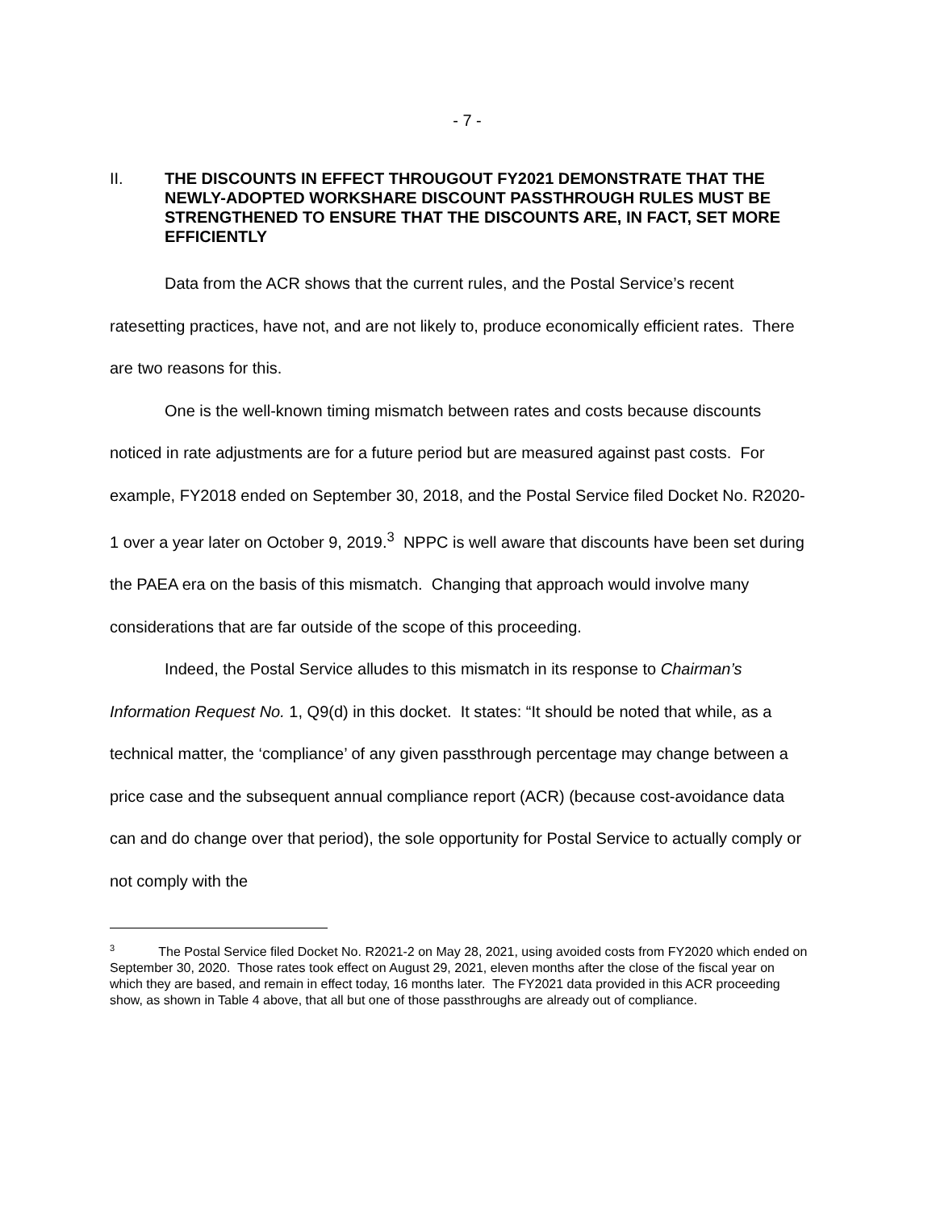- 7 -
II. THE DISCOUNTS IN EFFECT THROUGOUT FY2021 DEMONSTRATE THAT THE NEWLY-ADOPTED WORKSHARE DISCOUNT PASSTHROUGH RULES MUST BE STRENGTHENED TO ENSURE THAT THE DISCOUNTS ARE, IN FACT, SET MORE EFFICIENTLY
Data from the ACR shows that the current rules, and the Postal Service’s recent ratesetting practices, have not, and are not likely to, produce economically efficient rates. There are two reasons for this.
One is the well-known timing mismatch between rates and costs because discounts noticed in rate adjustments are for a future period but are measured against past costs. For example, FY2018 ended on September 30, 2018, and the Postal Service filed Docket No. R2020-1 over a year later on October 9, 2019.<sup>3</sup> NPPC is well aware that discounts have been set during the PAEA era on the basis of this mismatch. Changing that approach would involve many considerations that are far outside of the scope of this proceeding.
Indeed, the Postal Service alludes to this mismatch in its response to Chairman’s Information Request No. 1, Q9(d) in this docket. It states: “It should be noted that while, as a technical matter, the ‘compliance’ of any given passthrough percentage may change between a price case and the subsequent annual compliance report (ACR) (because cost-avoidance data can and do change over that period), the sole opportunity for Postal Service to actually comply or not comply with the
<sup>3</sup> The Postal Service filed Docket No. R2021-2 on May 28, 2021, using avoided costs from FY2020 which ended on September 30, 2020. Those rates took effect on August 29, 2021, eleven months after the close of the fiscal year on which they are based, and remain in effect today, 16 months later. The FY2021 data provided in this ACR proceeding show, as shown in Table 4 above, that all but one of those passthroughs are already out of compliance.